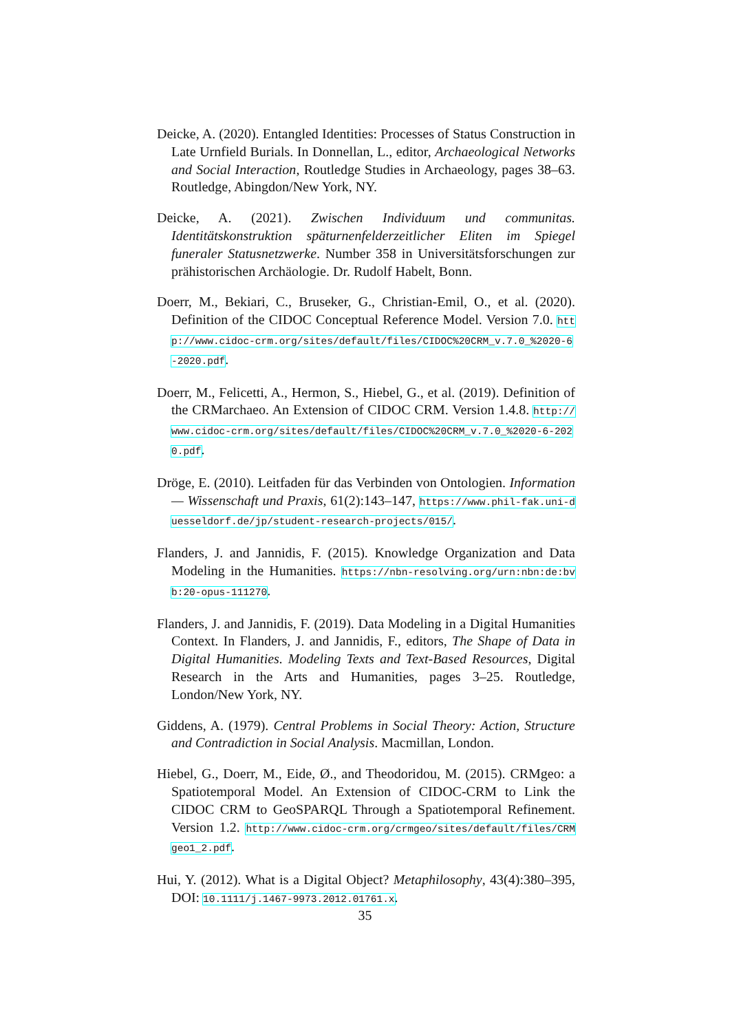Deicke, A. (2020). Entangled Identities: Processes of Status Construction in Late Urnfield Burials. In Donnellan, L., editor, Archaeological Networks and Social Interaction, Routledge Studies in Archaeology, pages 38–63. Routledge, Abingdon/New York, NY.
Deicke, A. (2021). Zwischen Individuum und communitas. Identitätskonstruktion späturnenfelderzeitlicher Eliten im Spiegel funeraler Statusnetzwerke. Number 358 in Universitätsforschungen zur prähistorischen Archäologie. Dr. Rudolf Habelt, Bonn.
Doerr, M., Bekiari, C., Bruseker, G., Christian-Emil, O., et al. (2020). Definition of the CIDOC Conceptual Reference Model. Version 7.0. http://www.cidoc-crm.org/sites/default/files/CIDOC%20CRM_v.7.0_%2020-6-2020.pdf.
Doerr, M., Felicetti, A., Hermon, S., Hiebel, G., et al. (2019). Definition of the CRMarchaeo. An Extension of CIDOC CRM. Version 1.4.8. http://www.cidoc-crm.org/sites/default/files/CIDOC%20CRM_v.7.0_%2020-6-2020.pdf.
Dröge, E. (2010). Leitfaden für das Verbinden von Ontologien. Information — Wissenschaft und Praxis, 61(2):143–147, https://www.phil-fak.uni-duesseldorf.de/jp/student-research-projects/015/.
Flanders, J. and Jannidis, F. (2015). Knowledge Organization and Data Modeling in the Humanities. https://nbn-resolving.org/urn:nbn:de:bvb:20-opus-111270.
Flanders, J. and Jannidis, F. (2019). Data Modeling in a Digital Humanities Context. In Flanders, J. and Jannidis, F., editors, The Shape of Data in Digital Humanities. Modeling Texts and Text-Based Resources, Digital Research in the Arts and Humanities, pages 3–25. Routledge, London/New York, NY.
Giddens, A. (1979). Central Problems in Social Theory: Action, Structure and Contradiction in Social Analysis. Macmillan, London.
Hiebel, G., Doerr, M., Eide, Ø., and Theodoridou, M. (2015). CRMgeo: a Spatiotemporal Model. An Extension of CIDOC-CRM to Link the CIDOC CRM to GeoSPARQL Through a Spatiotemporal Refinement. Version 1.2. http://www.cidoc-crm.org/crmgeo/sites/default/files/CRMgeo1_2.pdf.
Hui, Y. (2012). What is a Digital Object? Metaphilosophy, 43(4):380–395, DOI: 10.1111/j.1467-9973.2012.01761.x.
35